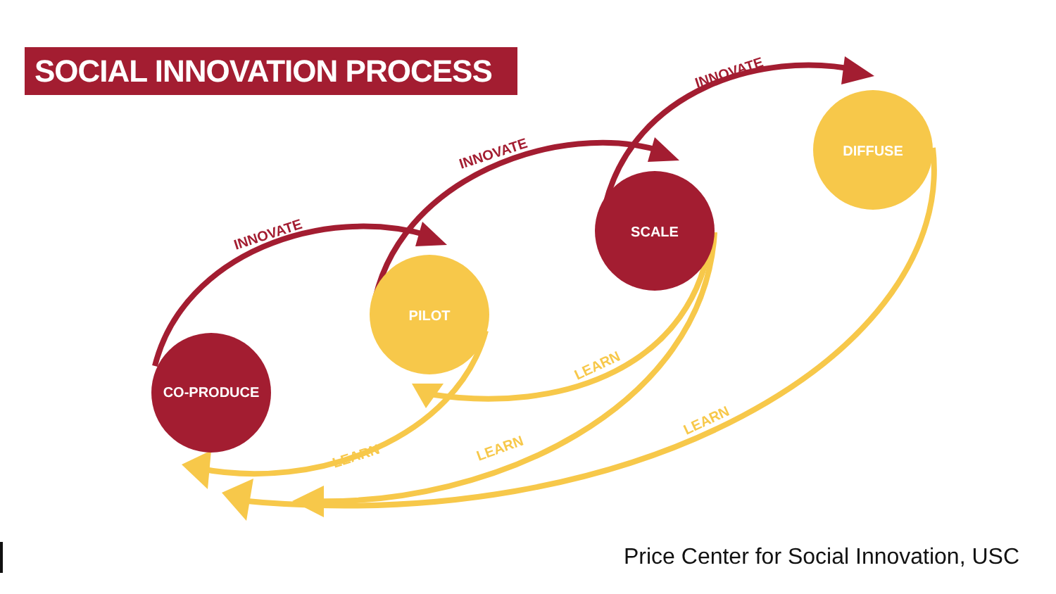SOCIAL INNOVATION PROCESS
CO-PRODUCE
PILOT
SCALE
DIFFUSE
INNOVATE
INNOVATE
INNOVATE
LEARN
LEARN
LEARN
LEARN
Price Center for Social Innovation, USC